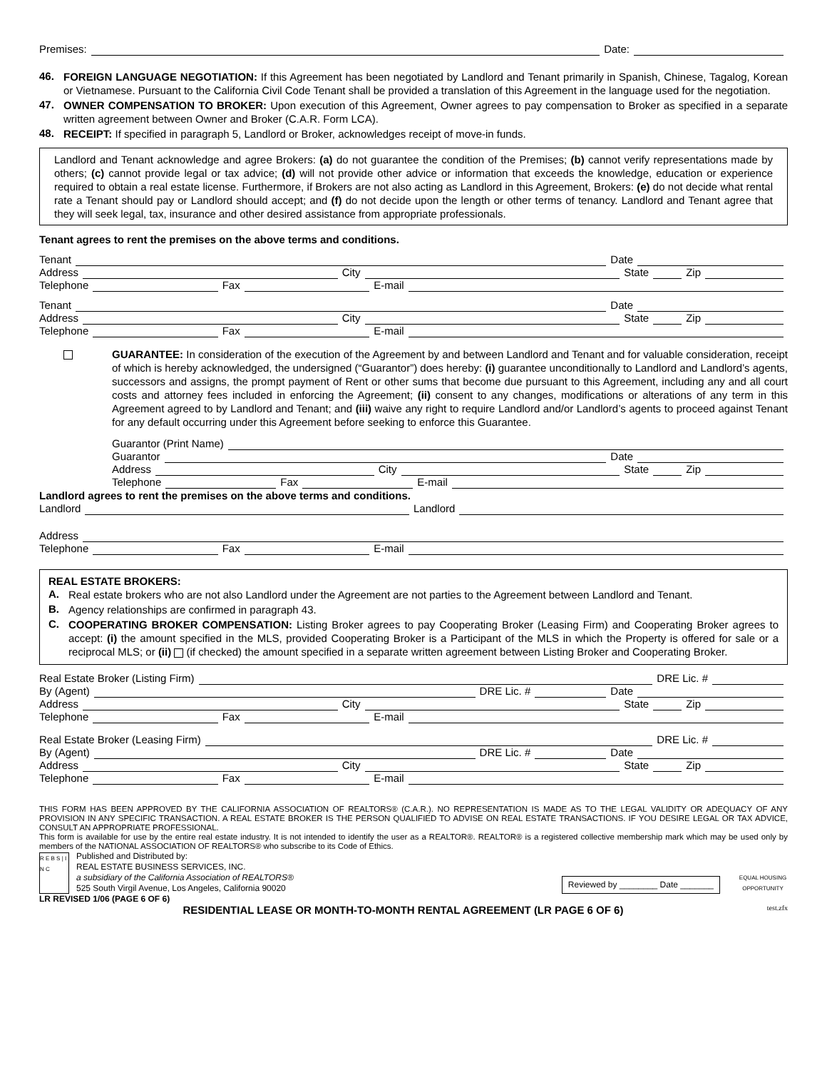Premises: Date:
46.
FOREIGN LANGUAGE NEGOTIATION: If this Agreement has been negotiated by Landlord and Tenant primarily in Spanish, Chinese, Tagalog, Korean or Vietnamese. Pursuant to the California Civil Code Tenant shall be provided a translation of this Agreement in the language used for the negotiation.
47.
OWNER COMPENSATION TO BROKER: Upon execution of this Agreement, Owner agrees to pay compensation to Broker as specified in a separate written agreement between Owner and Broker (C.A.R. Form LCA).
48.
RECEIPT: If specified in paragraph 5, Landlord or Broker, acknowledges receipt of move-in funds.
Landlord and Tenant acknowledge and agree Brokers: (a) do not guarantee the condition of the Premises; (b) cannot verify representations made by others; (c) cannot provide legal or tax advice; (d) will not provide other advice or information that exceeds the knowledge, education or experience required to obtain a real estate license. Furthermore, if Brokers are not also acting as Landlord in this Agreement, Brokers: (e) do not decide what rental rate a Tenant should pay or Landlord should accept; and (f) do not decide upon the length or other terms of tenancy. Landlord and Tenant agree that they will seek legal, tax, insurance and other desired assistance from appropriate professionals.
Tenant agrees to rent the premises on the above terms and conditions.
Tenant Date
Address City State Zip
Telephone Fax E-mail
Tenant Date
Address City State Zip
Telephone Fax E-mail
GUARANTEE: In consideration of the execution of the Agreement by and between Landlord and Tenant and for valuable consideration, receipt of which is hereby acknowledged, the undersigned (“Guarantor”) does hereby: (i) guarantee unconditionally to Landlord and Landlord’s agents, successors and assigns, the prompt payment of Rent or other sums that become due pursuant to this Agreement, including any and all court costs and attorney fees included in enforcing the Agreement; (ii) consent to any changes, modifications or alterations of any term in this Agreement agreed to by Landlord and Tenant; and (iii) waive any right to require Landlord and/or Landlord’s agents to proceed against Tenant for any default occurring under this Agreement before seeking to enforce this Guarantee.
Guarantor (Print Name)
Guarantor Date
Address City State Zip
Telephone Fax E-mail
Landlord agrees to rent the premises on the above terms and conditions.
Landlord Landlord
Address
Telephone Fax E-mail
REAL ESTATE BROKERS:
A.
Real estate brokers who are not also Landlord under the Agreement are not parties to the Agreement between Landlord and Tenant.
B.
Agency relationships are confirmed in paragraph 43.
C.
COOPERATING BROKER COMPENSATION: Listing Broker agrees to pay Cooperating Broker (Leasing Firm) and Cooperating Broker agrees to accept: (i) the amount specified in the MLS, provided Cooperating Broker is a Participant of the MLS in which the Property is offered for sale or a reciprocal MLS; or (ii) (if checked) the amount specified in a separate written agreement between Listing Broker and Cooperating Broker.
Real Estate Broker (Listing Firm) DRE Lic. #
By (Agent) DRE Lic. # Date
Address City State Zip
Telephone Fax E-mail
Real Estate Broker (Leasing Firm) DRE Lic. #
By (Agent) DRE Lic. # Date
Address City State Zip
Telephone Fax E-mail
THIS FORM HAS BEEN APPROVED BY THE CALIFORNIA ASSOCIATION OF REALTORS® (C.A.R.). NO REPRESENTATION IS MADE AS TO THE LEGAL VALIDITY OR ADEQUACY OF ANY PROVISION IN ANY SPECIFIC TRANSACTION. A REAL ESTATE BROKER IS THE PERSON QUALIFIED TO ADVISE ON REAL ESTATE TRANSACTIONS. IF YOU DESIRE LEGAL OR TAX ADVICE, CONSULT AN APPROPRIATE PROFESSIONAL.
This form is available for use by the entire real estate industry. It is not intended to identify the user as a REALTOR®. REALTOR® is a registered collective membership mark which may be used only by members of the NATIONAL ASSOCIATION OF REALTORS® who subscribe to its Code of Ethics.
R E B S | I N C
Published and Distributed by:
REAL ESTATE BUSINESS SERVICES, INC.
a subsidiary of the California Association of REALTORS®
525 South Virgil Avenue, Los Angeles, California 90020
Reviewed by ________ Date _______
EQUAL HOUSING OPPORTUNITY
LR REVISED 1/06 (PAGE 6 OF 6)
RESIDENTIAL LEASE OR MONTH-TO-MONTH RENTAL AGREEMENT (LR PAGE 6 OF 6) test.zfx